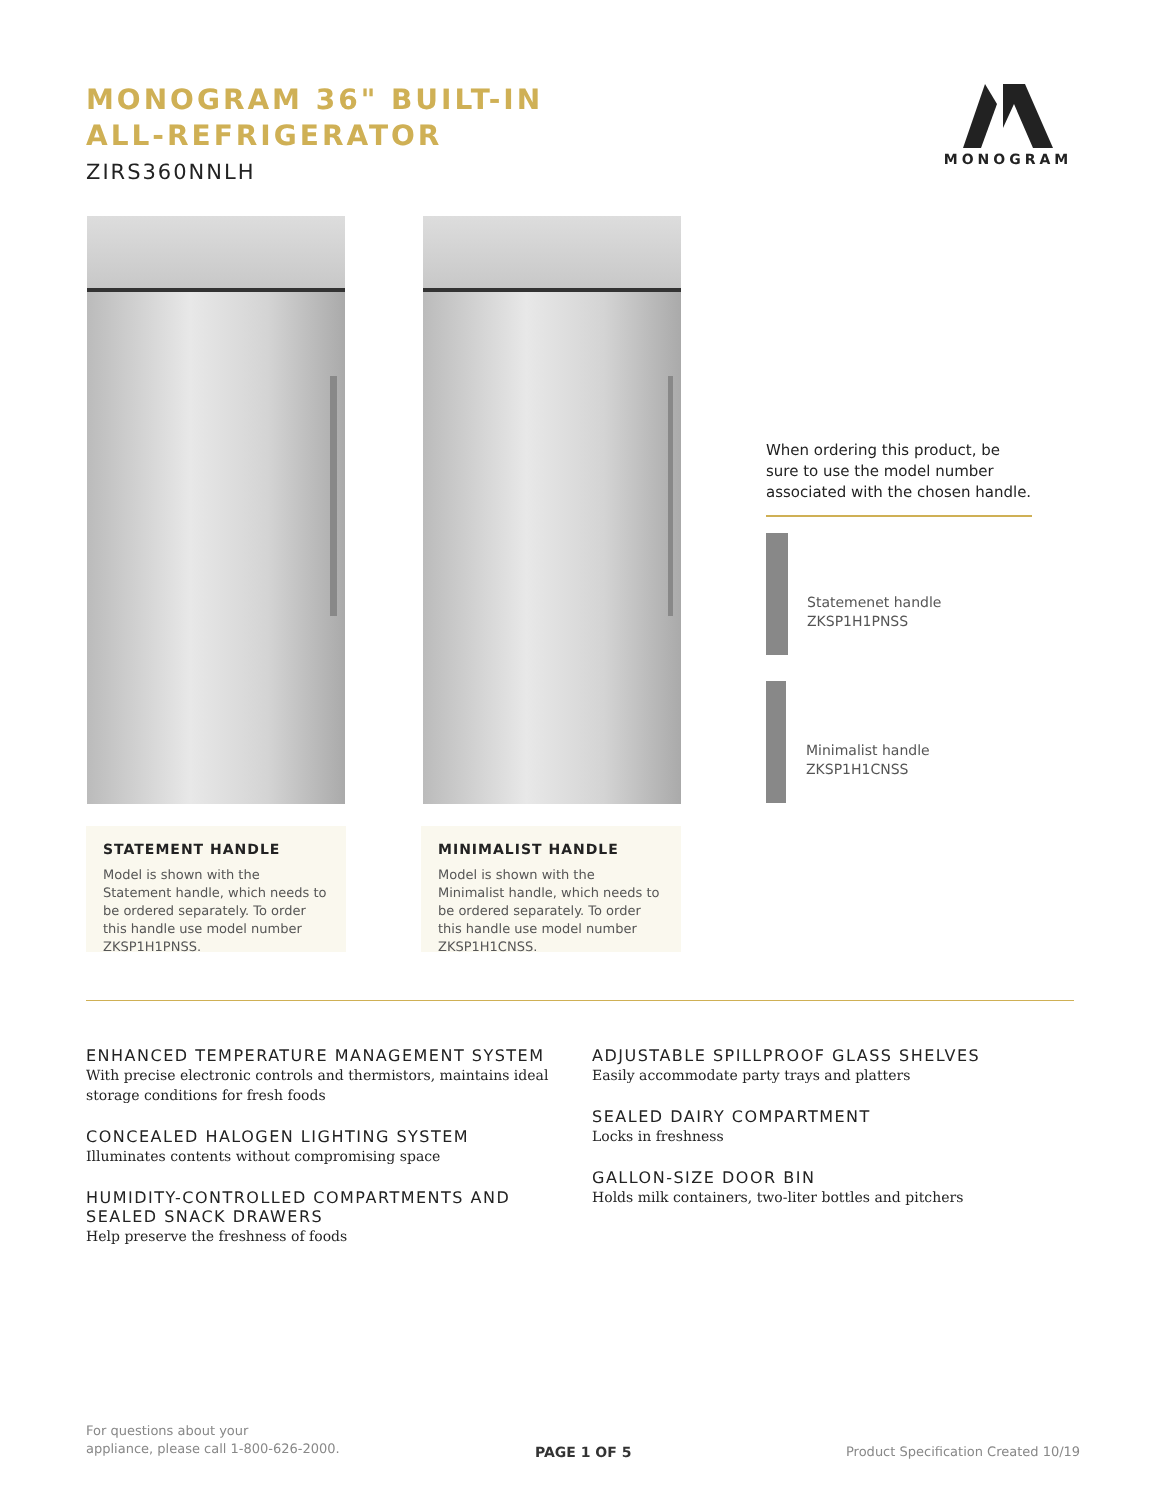MONOGRAM 36" BUILT-IN
ALL-REFRIGERATOR
ZIRS360NNLH
MONOGRAM
STATEMENT HANDLE
Model is shown with the Statement handle, which needs to be ordered separately. To order this handle use model number ZKSP1H1PNSS.
MINIMALIST HANDLE
Model is shown with the Minimalist handle, which needs to be ordered separately. To order this handle use model number ZKSP1H1CNSS.
When ordering this product, be sure to use the model number associated with the chosen handle.
Statemenet handle
ZKSP1H1PNSS
Minimalist handle
ZKSP1H1CNSS
ENHANCED TEMPERATURE MANAGEMENT SYSTEM
With precise electronic controls and thermistors, maintains ideal storage conditions for fresh foods
CONCEALED HALOGEN LIGHTING SYSTEM
Illuminates contents without compromising space
HUMIDITY-CONTROLLED COMPARTMENTS AND SEALED SNACK DRAWERS
Help preserve the freshness of foods
ADJUSTABLE SPILLPROOF GLASS SHELVES
Easily accommodate party trays and platters
SEALED DAIRY COMPARTMENT
Locks in freshness
GALLON-SIZE DOOR BIN
Holds milk containers, two-liter bottles and pitchers
For questions about your
appliance, please call 1-800-626-2000.
PAGE 1 OF 5
Product Specification Created 10/19